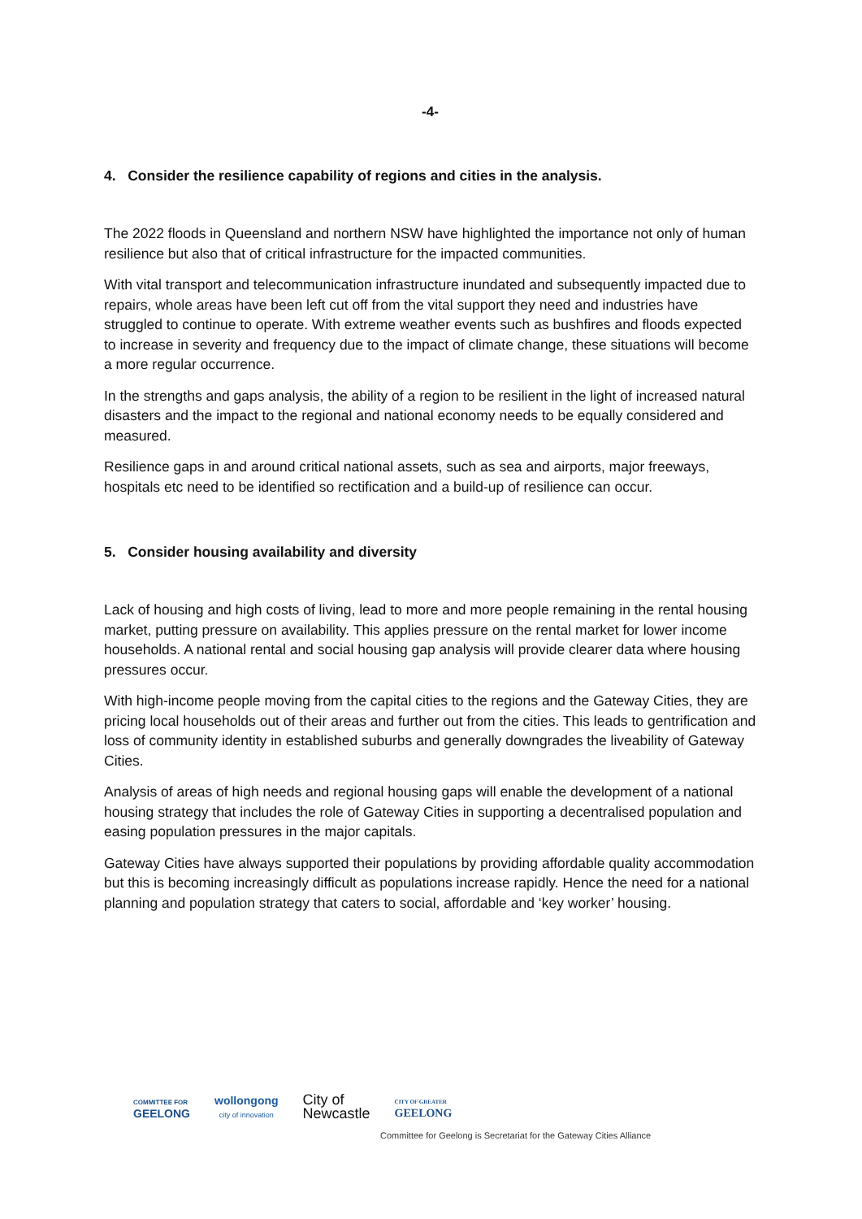-4-
4. Consider the resilience capability of regions and cities in the analysis.
The 2022 floods in Queensland and northern NSW have highlighted the importance not only of human resilience but also that of critical infrastructure for the impacted communities.
With vital transport and telecommunication infrastructure inundated and subsequently impacted due to repairs, whole areas have been left cut off from the vital support they need and industries have struggled to continue to operate. With extreme weather events such as bushfires and floods expected to increase in severity and frequency due to the impact of climate change, these situations will become a more regular occurrence.
In the strengths and gaps analysis, the ability of a region to be resilient in the light of increased natural disasters and the impact to the regional and national economy needs to be equally considered and measured.
Resilience gaps in and around critical national assets, such as sea and airports, major freeways, hospitals etc need to be identified so rectification and a build-up of resilience can occur.
5. Consider housing availability and diversity
Lack of housing and high costs of living, lead to more and more people remaining in the rental housing market, putting pressure on availability. This applies pressure on the rental market for lower income households. A national rental and social housing gap analysis will provide clearer data where housing pressures occur.
With high-income people moving from the capital cities to the regions and the Gateway Cities, they are pricing local households out of their areas and further out from the cities. This leads to gentrification and loss of community identity in established suburbs and generally downgrades the liveability of Gateway Cities.
Analysis of areas of high needs and regional housing gaps will enable the development of a national housing strategy that includes the role of Gateway Cities in supporting a decentralised population and easing population pressures in the major capitals.
Gateway Cities have always supported their populations by providing affordable quality accommodation but this is becoming increasingly difficult as populations increase rapidly. Hence the need for a national planning and population strategy that caters to social, affordable and ‘key worker’ housing.
COMMITTEE FOR
GEELONG
wollongong
city of innovation
City of
Newcastle
CITY OF GREATER
GEELONG
Committee for Geelong is Secretariat for the Gateway Cities Alliance